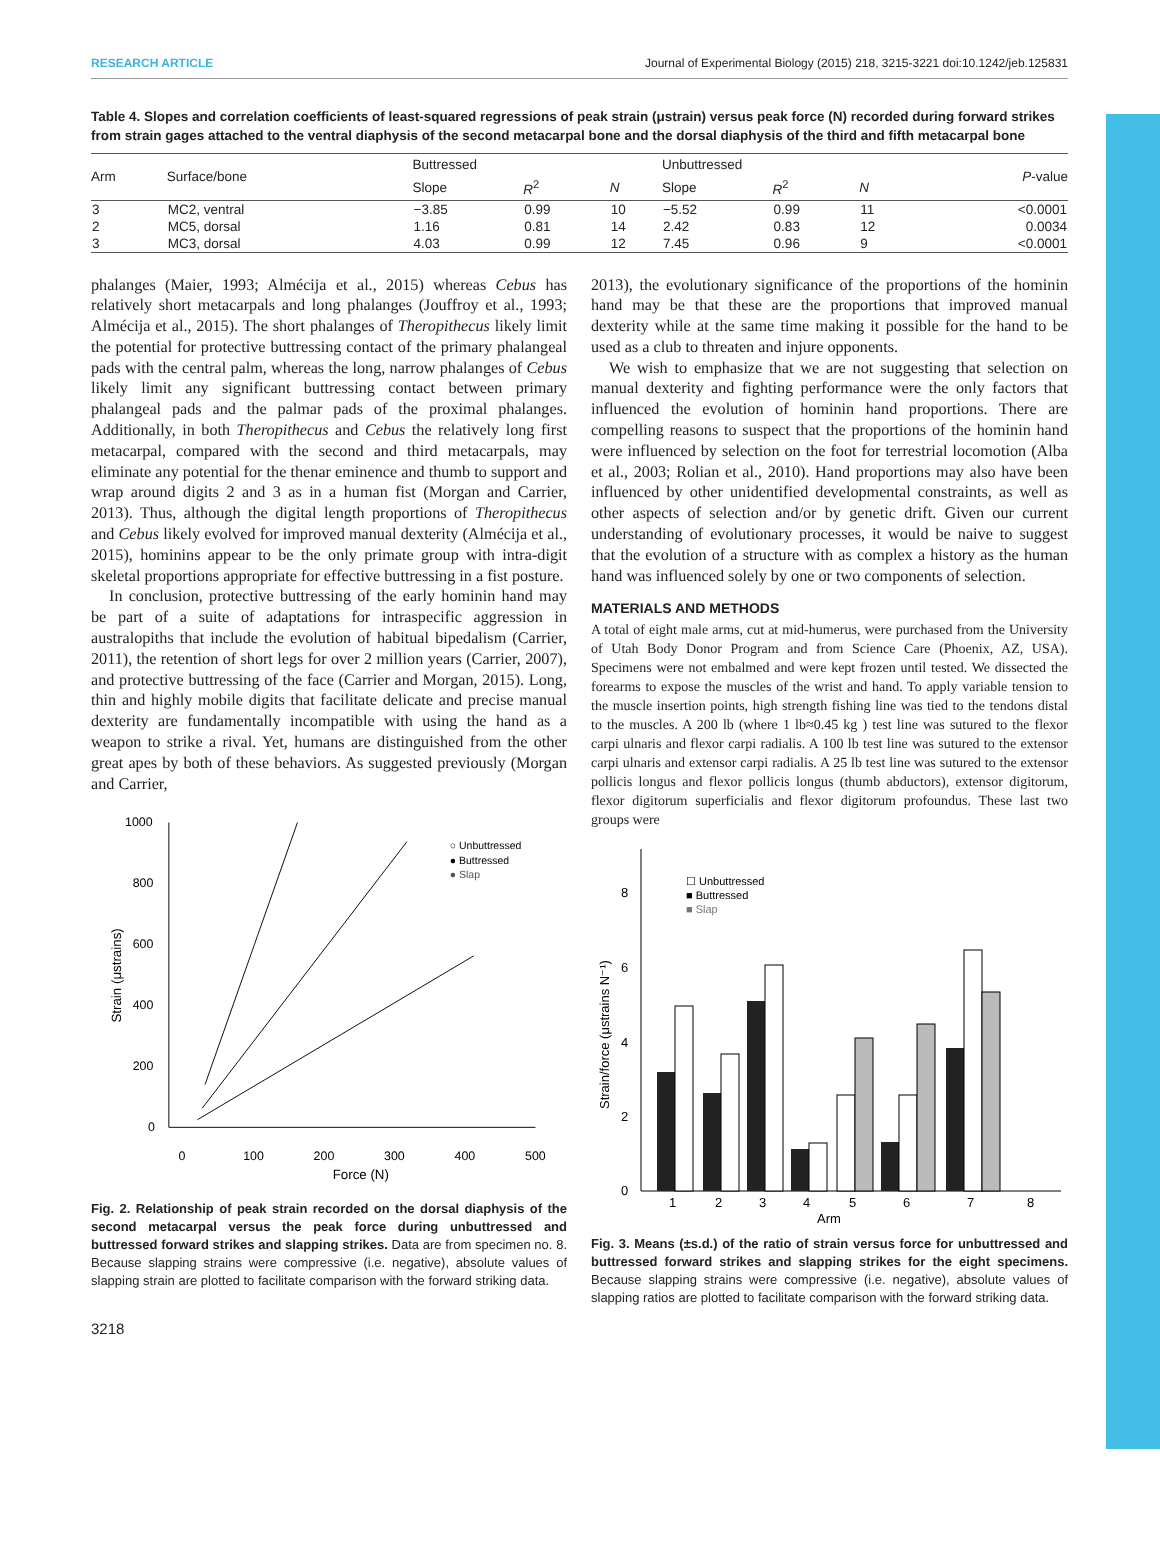RESEARCH ARTICLE Journal of Experimental Biology (2015) 218, 3215-3221 doi:10.1242/jeb.125831
Table 4. Slopes and correlation coefficients of least-squared regressions of peak strain (μstrain) versus peak force (N) recorded during forward strikes from strain gages attached to the ventral diaphysis of the second metacarpal bone and the dorsal diaphysis of the third and fifth metacarpal bone
| Arm | Surface/bone | Buttressed | | | Unbuttressed | | | P -value |
| --- | --- | --- | --- | --- | --- | --- | --- | --- |
| | | Slope | R<sup>2</sup> | N | Slope | R<sup>2</sup> | N | |
| 3 | MC2, ventral | −3.85 | 0.99 | 10 | −5.52 | 0.99 | 11 | <0.0001 |
| 2 | MC5, dorsal | 1.16 | 0.81 | 14 | 2.42 | 0.83 | 12 | 0.0034 |
| 3 | MC3, dorsal | 4.03 | 0.99 | 12 | 7.45 | 0.96 | 9 | <0.0001 |
phalanges (Maier, 1993; Almécija et al., 2015) whereas Cebus has relatively short metacarpals and long phalanges (Jouffroy et al., 1993; Almécija et al., 2015). The short phalanges of Theropithecus likely limit the potential for protective buttressing contact of the primary phalangeal pads with the central palm, whereas the long, narrow phalanges of Cebus likely limit any significant buttressing contact between primary phalangeal pads and the palmar pads of the proximal phalanges. Additionally, in both Theropithecus and Cebus the relatively long first metacarpal, compared with the second and third metacarpals, may eliminate any potential for the thenar eminence and thumb to support and wrap around digits 2 and 3 as in a human fist (Morgan and Carrier, 2013). Thus, although the digital length proportions of Theropithecus and Cebus likely evolved for improved manual dexterity (Almécija et al., 2015), hominins appear to be the only primate group with intra-digit skeletal proportions appropriate for effective buttressing in a fist posture.
In conclusion, protective buttressing of the early hominin hand may be part of a suite of adaptations for intraspecific aggression in australopiths that include the evolution of habitual bipedalism (Carrier, 2011), the retention of short legs for over 2 million years (Carrier, 2007), and protective buttressing of the face (Carrier and Morgan, 2015). Long, thin and highly mobile digits that facilitate delicate and precise manual dexterity are fundamentally incompatible with using the hand as a weapon to strike a rival. Yet, humans are distinguished from the other great apes by both of these behaviors. As suggested previously (Morgan and Carrier,
1000
800
600
400
200
0
0
100
200
300
400
500
Force (N)
Strain (μstrains)
○ Unbuttressed
● Buttressed
● Slap
Fig. 2. Relationship of peak strain recorded on the dorsal diaphysis of the second metacarpal versus the peak force during unbuttressed and buttressed forward strikes and slapping strikes. Data are from specimen no. 8. Because slapping strains were compressive (i.e. negative), absolute values of slapping strain are plotted to facilitate comparison with the forward striking data.
3218
2013), the evolutionary significance of the proportions of the hominin hand may be that these are the proportions that improved manual dexterity while at the same time making it possible for the hand to be used as a club to threaten and injure opponents.
We wish to emphasize that we are not suggesting that selection on manual dexterity and fighting performance were the only factors that influenced the evolution of hominin hand proportions. There are compelling reasons to suspect that the proportions of the hominin hand were influenced by selection on the foot for terrestrial locomotion (Alba et al., 2003; Rolian et al., 2010). Hand proportions may also have been influenced by other unidentified developmental constraints, as well as other aspects of selection and/or by genetic drift. Given our current understanding of evolutionary processes, it would be naive to suggest that the evolution of a structure with as complex a history as the human hand was influenced solely by one or two components of selection.
MATERIALS AND METHODS
A total of eight male arms, cut at mid-humerus, were purchased from the University of Utah Body Donor Program and from Science Care (Phoenix, AZ, USA). Specimens were not embalmed and were kept frozen until tested. We dissected the forearms to expose the muscles of the wrist and hand. To apply variable tension to the muscle insertion points, high strength fishing line was tied to the tendons distal to the muscles. A 200 lb (where 1 lb≈0.45 kg ) test line was sutured to the flexor carpi ulnaris and flexor carpi radialis. A 100 lb test line was sutured to the extensor carpi ulnaris and extensor carpi radialis. A 25 lb test line was sutured to the extensor pollicis longus and flexor pollicis longus (thumb abductors), extensor digitorum, flexor digitorum superficialis and flexor digitorum profoundus. These last two groups were
8
6
4
2
0
Strain/force (μstrains N⁻¹)
1
2
3
4
5
6
7
8
Arm
☐ Unbuttressed
■ Buttressed
■ Slap
Fig. 3. Means (±s.d.) of the ratio of strain versus force for unbuttressed and buttressed forward strikes and slapping strikes for the eight specimens. Because slapping strains were compressive (i.e. negative), absolute values of slapping ratios are plotted to facilitate comparison with the forward striking data.